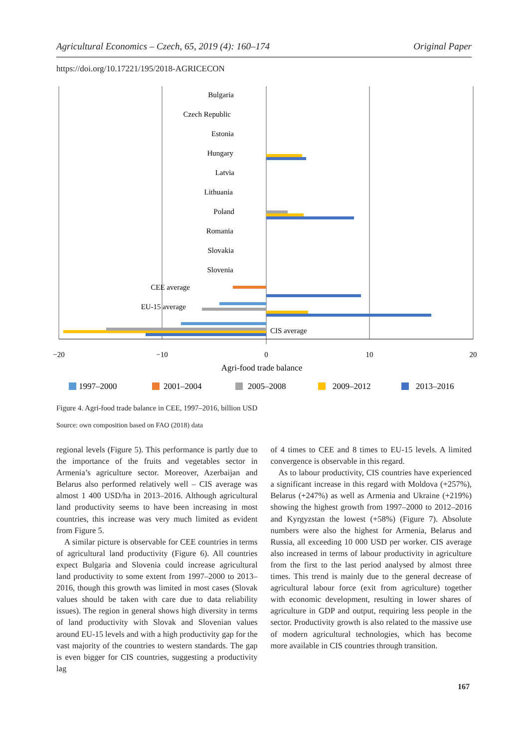Agricultural Economics – Czech, 65, 2019 (4): 160–174 Original Paper
https://doi.org/10.17221/195/2018-AGRICECON
Bulgaria
Czech Republic
Estonia
Hungary
Latvia
Lithuania
Poland
Romania
Slovakia
Slovenia
CEE average
EU-15 average
CIS average
−20
−10
0
10
20
Agri-food trade balance
1997–2000
2001–2004
2005–2008
2009–2012
2013–2016
Figure 4. Agri-food trade balance in CEE, 1997–2016, billion USD
Source: own composition based on FAO (2018) data
regional levels (Figure 5). This performance is partly due to the importance of the fruits and vegetables sector in Armenia’s agriculture sector. Moreover, Azerbaijan and Belarus also performed relatively well – CIS average was almost 1 400 USD/ha in 2013–2016. Although agricultural land productivity seems to have been increasing in most countries, this increase was very much limited as evident from Figure 5.
A similar picture is observable for CEE countries in terms of agricultural land productivity (Figure 6). All countries expect Bulgaria and Slovenia could increase agricultural land productivity to some extent from 1997–2000 to 2013–2016, though this growth was limited in most cases (Slovak values should be taken with care due to data reliability issues). The region in general shows high diversity in terms of land productivity with Slovak and Slovenian values around EU-15 levels and with a high productivity gap for the vast majority of the countries to western standards. The gap is even bigger for CIS countries, suggesting a productivity lag
of 4 times to CEE and 8 times to EU-15 levels. A limited convergence is observable in this regard.
As to labour productivity, CIS countries have experienced a significant increase in this regard with Moldova (+257%), Belarus (+247%) as well as Armenia and Ukraine (+219%) showing the highest growth from 1997–2000 to 2012–2016 and Kyrgyzstan the lowest (+58%) (Figure 7). Absolute numbers were also the highest for Armenia, Belarus and Russia, all exceeding 10 000 USD per worker. CIS average also increased in terms of labour productivity in agriculture from the first to the last period analysed by almost three times. This trend is mainly due to the general decrease of agricultural labour force (exit from agriculture) together with economic development, resulting in lower shares of agriculture in GDP and output, requiring less people in the sector. Productivity growth is also related to the massive use of modern agricultural technologies, which has become more available in CIS countries through transition.
167